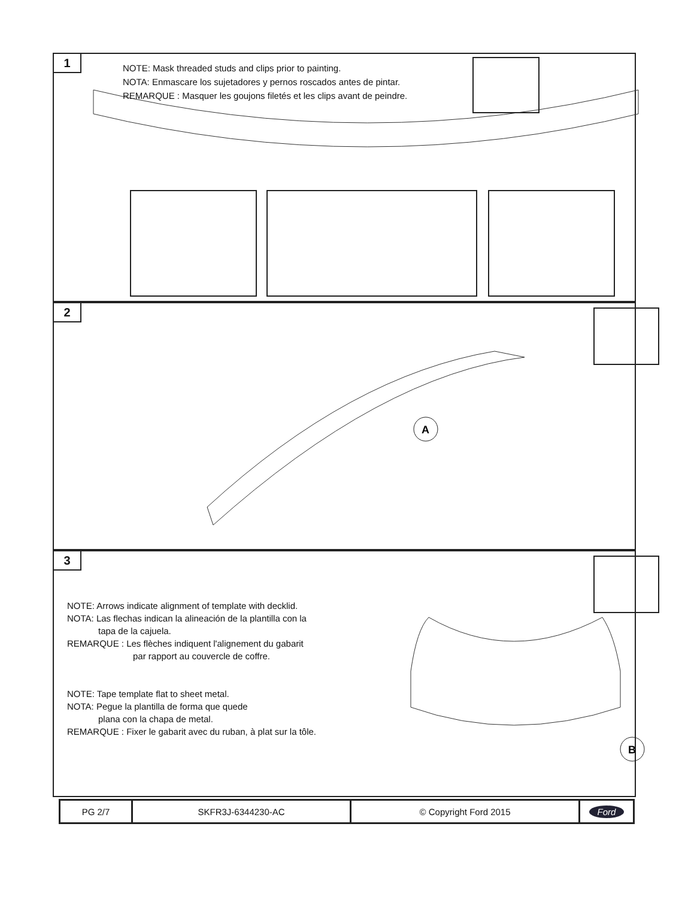1
NOTE: Mask threaded studs and clips prior to painting.
NOTA: Enmascare los sujetadores y pernos roscados antes de pintar.
REMARQUE : Masquer les goujons filetés et les clips avant de peindre.
2
A
3
NOTE: Arrows indicate alignment of template with decklid.
NOTA: Las flechas indican la alineación de la plantilla con la
tapa de la cajuela.
REMARQUE : Les flèches indiquent l'alignement du gabarit
par rapport au couvercle de coffre.
NOTE: Tape template flat to sheet metal.
NOTA: Pegue la plantilla de forma que quede
plana con la chapa de metal.
REMARQUE : Fixer le gabarit avec du ruban, à plat sur la tôle.
B
| PG 2/7 | SKFR3J-6344230-AC | © Copyright Ford 2015 | Ford |